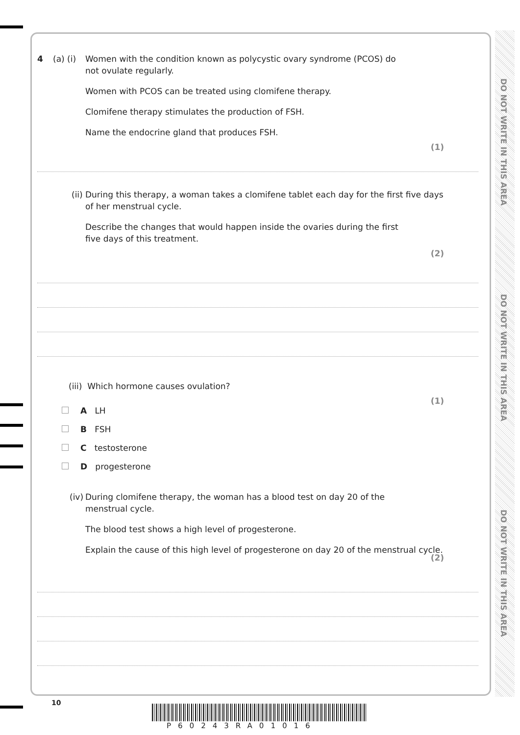DO NOT WRITE IN THIS AREA
DO NOT WRITE IN THIS AREA
DO NOT WRITE IN THIS AREA
4 (a) (i) Women with the condition known as polycystic ovary syndrome (PCOS) do
not ovulate regularly.
Women with PCOS can be treated using clomifene therapy.
Clomifene therapy stimulates the production of FSH.
Name the endocrine gland that produces FSH.
(1)
(ii) During this therapy, a woman takes a clomifene tablet each day for the first five days
of her menstrual cycle.
Describe the changes that would happen inside the ovaries during the first
five days of this treatment.
(2)
(iii) Which hormone causes ovulation?
(1)
A LH
B FSH
C testosterone
D progesterone
(iv) During clomifene therapy, the woman has a blood test on day 20 of the
menstrual cycle.
The blood test shows a high level of progesterone.
Explain the cause of this high level of progesterone on day 20 of the menstrual cycle.
(2)
10
P60243RA01016